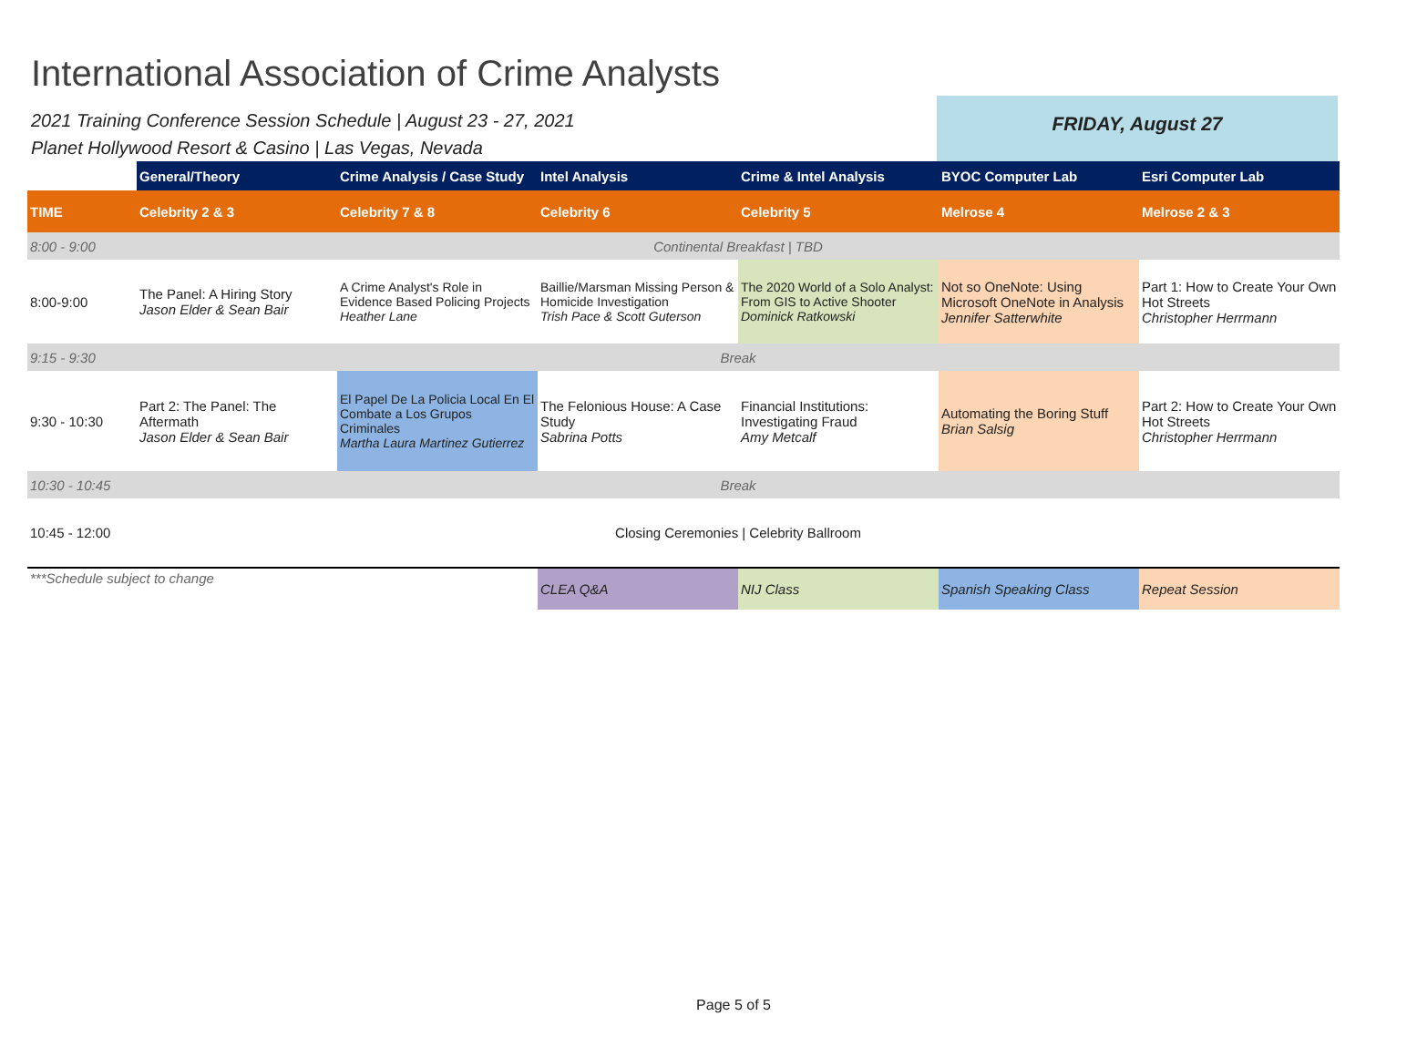International Association of Crime Analysts
2021 Training Conference Session Schedule | August 23 - 27, 2021
Planet Hollywood Resort & Casino | Las Vegas, Nevada
FRIDAY, August 27
| | General/Theory | Crime Analysis / Case Study | Intel Analysis | Crime & Intel Analysis | BYOC Computer Lab | Esri Computer Lab |
| --- | --- | --- | --- | --- | --- | --- |
| TIME | Celebrity 2 & 3 | Celebrity 7 & 8 | Celebrity 6 | Celebrity 5 | Melrose 4 | Melrose 2 & 3 |
| 8:00 - 9:00 | Continental Breakfast / TBD | | | | | |
| 8:00-9:00 | The Panel: A Hiring Story Jason Elder & Sean Bair | A Crime Analyst's Role in Evidence Based Policing Projects Heather Lane | Baillie/Marsman Missing Person & Homicide Investigation Trish Pace & Scott Guterson | The 2020 World of a Solo Analyst: From GIS to Active Shooter Dominick Ratkowski | Not so OneNote: Using Microsoft OneNote in Analysis Jennifer Satterwhite | Part 1: How to Create Your Own Hot Streets Christopher Herrmann |
| 9:15 - 9:30 | Break | | | | | |
| 9:30 - 10:30 | Part 2: The Panel: The Aftermath Jason Elder & Sean Bair | El Papel De La Policia Local En El Combate a Los Grupos Criminales Martha Laura Martinez Gutierrez | The Felonious House: A Case Study Sabrina Potts | Financial Institutions: Investigating Fraud Amy Metcalf | Automating the Boring Stuff Brian Salsig | Part 2: How to Create Your Own Hot Streets Christopher Herrmann |
| 10:30 - 10:45 | Break | | | | | |
| 10:45 - 12:00 | Closing Ceremonies / Celebrity Ballroom | | | | | |
| ***Schedule subject to change | | | CLEA Q&A | NIJ Class | Spanish Speaking Class | Repeat Session |
Page 5 of 5